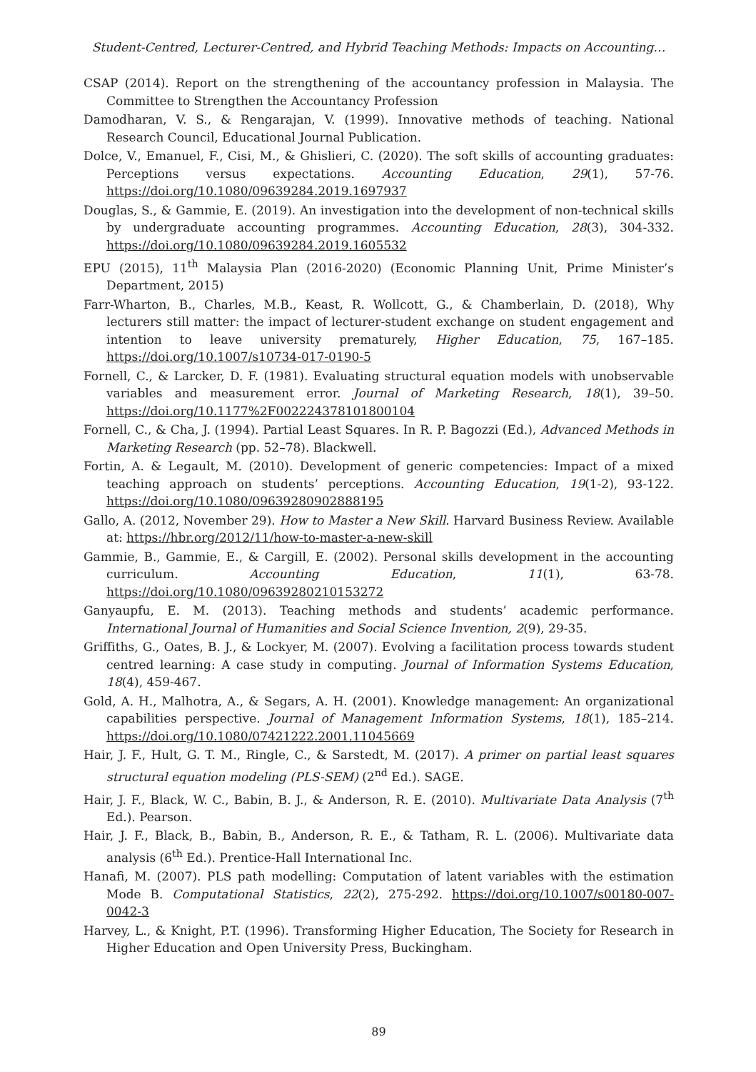Student-Centred, Lecturer-Centred, and Hybrid Teaching Methods: Impacts on Accounting…
CSAP (2014). Report on the strengthening of the accountancy profession in Malaysia. The Committee to Strengthen the Accountancy Profession
Damodharan, V. S., & Rengarajan, V. (1999). Innovative methods of teaching. National Research Council, Educational Journal Publication.
Dolce, V., Emanuel, F., Cisi, M., & Ghislieri, C. (2020). The soft skills of accounting graduates: Perceptions versus expectations. Accounting Education, 29(1), 57-76. https://doi.org/10.1080/09639284.2019.1697937
Douglas, S., & Gammie, E. (2019). An investigation into the development of non-technical skills by undergraduate accounting programmes. Accounting Education, 28(3), 304-332. https://doi.org/10.1080/09639284.2019.1605532
EPU (2015), 11<sup>th</sup> Malaysia Plan (2016-2020) (Economic Planning Unit, Prime Minister’s Department, 2015)
Farr-Wharton, B., Charles, M.B., Keast, R. Wollcott, G., & Chamberlain, D. (2018), Why lecturers still matter: the impact of lecturer-student exchange on student engagement and intention to leave university prematurely, Higher Education, 75, 167–185. https://doi.org/10.1007/s10734-017-0190-5
Fornell, C., & Larcker, D. F. (1981). Evaluating structural equation models with unobservable variables and measurement error. Journal of Marketing Research, 18(1), 39–50. https://doi.org/10.1177%2F002224378101800104
Fornell, C., & Cha, J. (1994). Partial Least Squares. In R. P. Bagozzi (Ed.), Advanced Methods in Marketing Research (pp. 52–78). Blackwell.
Fortin, A. & Legault, M. (2010). Development of generic competencies: Impact of a mixed teaching approach on students’ perceptions. Accounting Education, 19(1-2), 93-122. https://doi.org/10.1080/09639280902888195
Gallo, A. (2012, November 29). How to Master a New Skill. Harvard Business Review. Available at: https://hbr.org/2012/11/how-to-master-a-new-skill
Gammie, B., Gammie, E., & Cargill, E. (2002). Personal skills development in the accounting curriculum. Accounting Education, 11(1), 63-78. https://doi.org/10.1080/09639280210153272
Ganyaupfu, E. M. (2013). Teaching methods and students’ academic performance. International Journal of Humanities and Social Science Invention, 2(9), 29-35.
Griffiths, G., Oates, B. J., & Lockyer, M. (2007). Evolving a facilitation process towards student centred learning: A case study in computing. Journal of Information Systems Education, 18(4), 459-467.
Gold, A. H., Malhotra, A., & Segars, A. H. (2001). Knowledge management: An organizational capabilities perspective. Journal of Management Information Systems, 18(1), 185–214. https://doi.org/10.1080/07421222.2001.11045669
Hair, J. F., Hult, G. T. M., Ringle, C., & Sarstedt, M. (2017). A primer on partial least squares structural equation modeling (PLS-SEM) (2<sup>nd</sup> Ed.). SAGE.
Hair, J. F., Black, W. C., Babin, B. J., & Anderson, R. E. (2010). Multivariate Data Analysis (7<sup>th</sup> Ed.). Pearson.
Hair, J. F., Black, B., Babin, B., Anderson, R. E., & Tatham, R. L. (2006). Multivariate data analysis (6<sup>th</sup> Ed.). Prentice-Hall International Inc.
Hanafi, M. (2007). PLS path modelling: Computation of latent variables with the estimation Mode B. Computational Statistics, 22(2), 275-292. https://doi.org/10.1007/s00180-007-0042-3
Harvey, L., & Knight, P.T. (1996). Transforming Higher Education, The Society for Research in Higher Education and Open University Press, Buckingham.
89